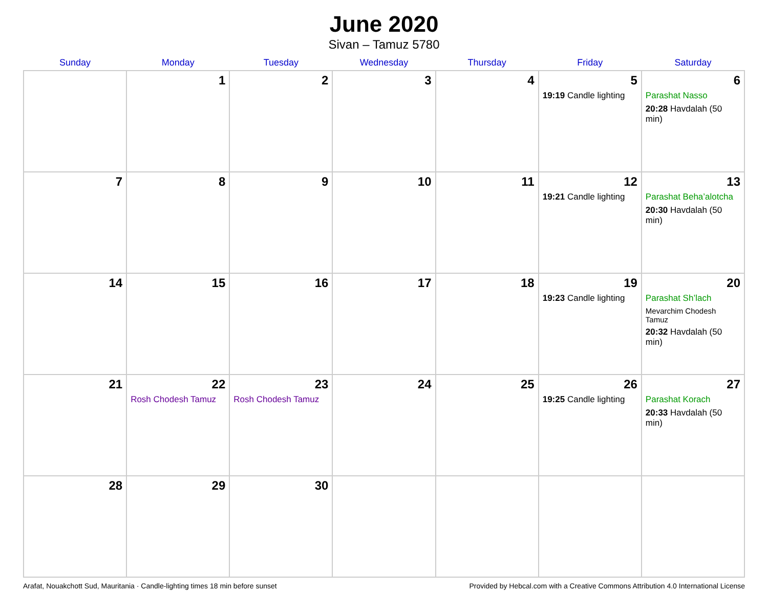June 2020
Sivan – Tamuz 5780
| Sunday | Monday | Tuesday | Wednesday | Thursday | Friday | Saturday |
| --- | --- | --- | --- | --- | --- | --- |
| | 1 | 2 | 3 | 4 | 5 19:19 Candle lighting | 6 Parashat Nasso 20:28 Havdalah (50 min) |
| 7 | 8 | 9 | 10 | 11 | 12 19:21 Candle lighting | 13 Parashat Beha’alotcha 20:30 Havdalah (50 min) |
| 14 | 15 | 16 | 17 | 18 | 19 19:23 Candle lighting | 20 Parashat Sh’lach Mevarchim Chodesh Tamuz 20:32 Havdalah (50 min) |
| 21 | 22 Rosh Chodesh Tamuz | 23 Rosh Chodesh Tamuz | 24 | 25 | 26 19:25 Candle lighting | 27 Parashat Korach 20:33 Havdalah (50 min) |
| 28 | 29 | 30 | | | | |
Arafat, Nouakchott Sud, Mauritania · Candle-lighting times 18 min before sunset Provided by Hebcal.com with a Creative Commons Attribution 4.0 International License